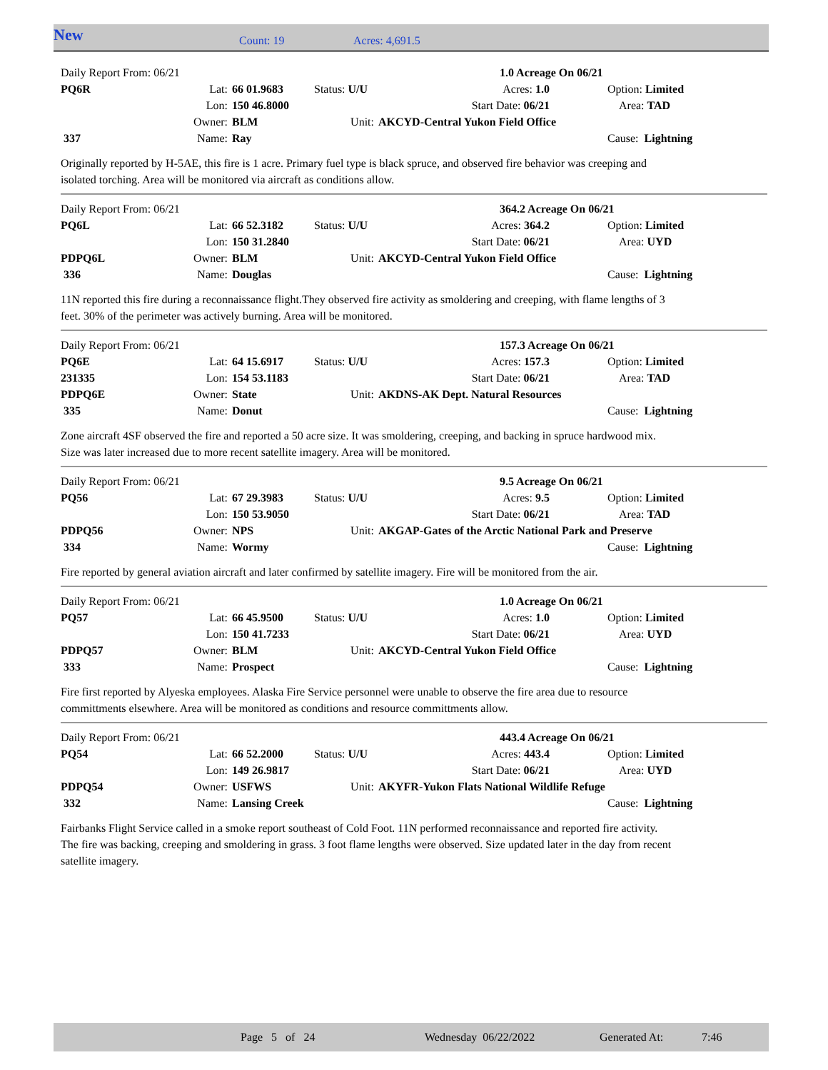New
Count: 19 Acres: 4,691.5
| Daily Report From: 06/21 | | | | | 1.0 Acreage On 06/21 | | |
| PQ6R | Lat: | 66 01.9683 | Status: U/U | | Acres: 1.0 | | Option: Limited |
| | Lon: | 150 46.8000 | | Start Date: 06/21 | | | Area: TAD |
| | Owner: | BLM | Unit: | AKCYD-Central Yukon Field Office | | | |
| 337 | Name: | Ray | | | | | Cause: Lightning |
Originally reported by H-5AE, this fire is 1 acre. Primary fuel type is black spruce, and observed fire behavior was creeping and isolated torching. Area will be monitored via aircraft as conditions allow.
| Daily Report From: 06/21 | | | | | 364.2 Acreage On 06/21 | | |
| PQ6L | Lat: | 66 52.3182 | Status: U/U | | Acres: 364.2 | | Option: Limited |
| | Lon: | 150 31.2840 | | Start Date: 06/21 | | | Area: UYD |
| PDPQ6L | Owner: | BLM | Unit: | AKCYD-Central Yukon Field Office | | | |
| 336 | Name: | Douglas | | | | | Cause: Lightning |
11N reported this fire during a reconnaissance flight.They observed fire activity as smoldering and creeping, with flame lengths of 3 feet. 30% of the perimeter was actively burning. Area will be monitored.
| Daily Report From: 06/21 | | | | | 157.3 Acreage On 06/21 | | |
| PQ6E | Lat: | 64 15.6917 | Status: U/U | | Acres: 157.3 | | Option: Limited |
| 231335 | Lon: | 154 53.1183 | | Start Date: 06/21 | | | Area: TAD |
| PDPQ6E | Owner: | State | Unit: | AKDNS-AK Dept. Natural Resources | | | |
| 335 | Name: | Donut | | | | | Cause: Lightning |
Zone aircraft 4SF observed the fire and reported a 50 acre size. It was smoldering, creeping, and backing in spruce hardwood mix. Size was later increased due to more recent satellite imagery. Area will be monitored.
| Daily Report From: 06/21 | | | | | 9.5 Acreage On 06/21 | | |
| PQ56 | Lat: | 67 29.3983 | Status: U/U | | Acres: 9.5 | | Option: Limited |
| | Lon: | 150 53.9050 | | Start Date: 06/21 | | | Area: TAD |
| PDPQ56 | Owner: | NPS | Unit: | AKGAP-Gates of the Arctic National Park and Preserve | | | |
| 334 | Name: | Wormy | | | | | Cause: Lightning |
Fire reported by general aviation aircraft and later confirmed by satellite imagery. Fire will be monitored from the air.
| Daily Report From: 06/21 | | | | | 1.0 Acreage On 06/21 | | |
| PQ57 | Lat: | 66 45.9500 | Status: U/U | | Acres: 1.0 | | Option: Limited |
| | Lon: | 150 41.7233 | | Start Date: 06/21 | | | Area: UYD |
| PDPQ57 | Owner: | BLM | Unit: | AKCYD-Central Yukon Field Office | | | |
| 333 | Name: | Prospect | | | | | Cause: Lightning |
Fire first reported by Alyeska employees. Alaska Fire Service personnel were unable to observe the fire area due to resource committments elsewhere. Area will be monitored as conditions and resource committments allow.
| Daily Report From: 06/21 | | | | | 443.4 Acreage On 06/21 | | |
| PQ54 | Lat: | 66 52.2000 | Status: U/U | | Acres: 443.4 | | Option: Limited |
| | Lon: | 149 26.9817 | | Start Date: 06/21 | | | Area: UYD |
| PDPQ54 | Owner: | USFWS | Unit: | AKYFR-Yukon Flats National Wildlife Refuge | | | |
| 332 | Name: | Lansing Creek | | | | | Cause: Lightning |
Fairbanks Flight Service called in a smoke report southeast of Cold Foot. 11N performed reconnaissance and reported fire activity. The fire was backing, creeping and smoldering in grass. 3 foot flame lengths were observed. Size updated later in the day from recent satellite imagery.
Page 5 of 24 Wednesday 06/22/2022 Generated At: 7:46